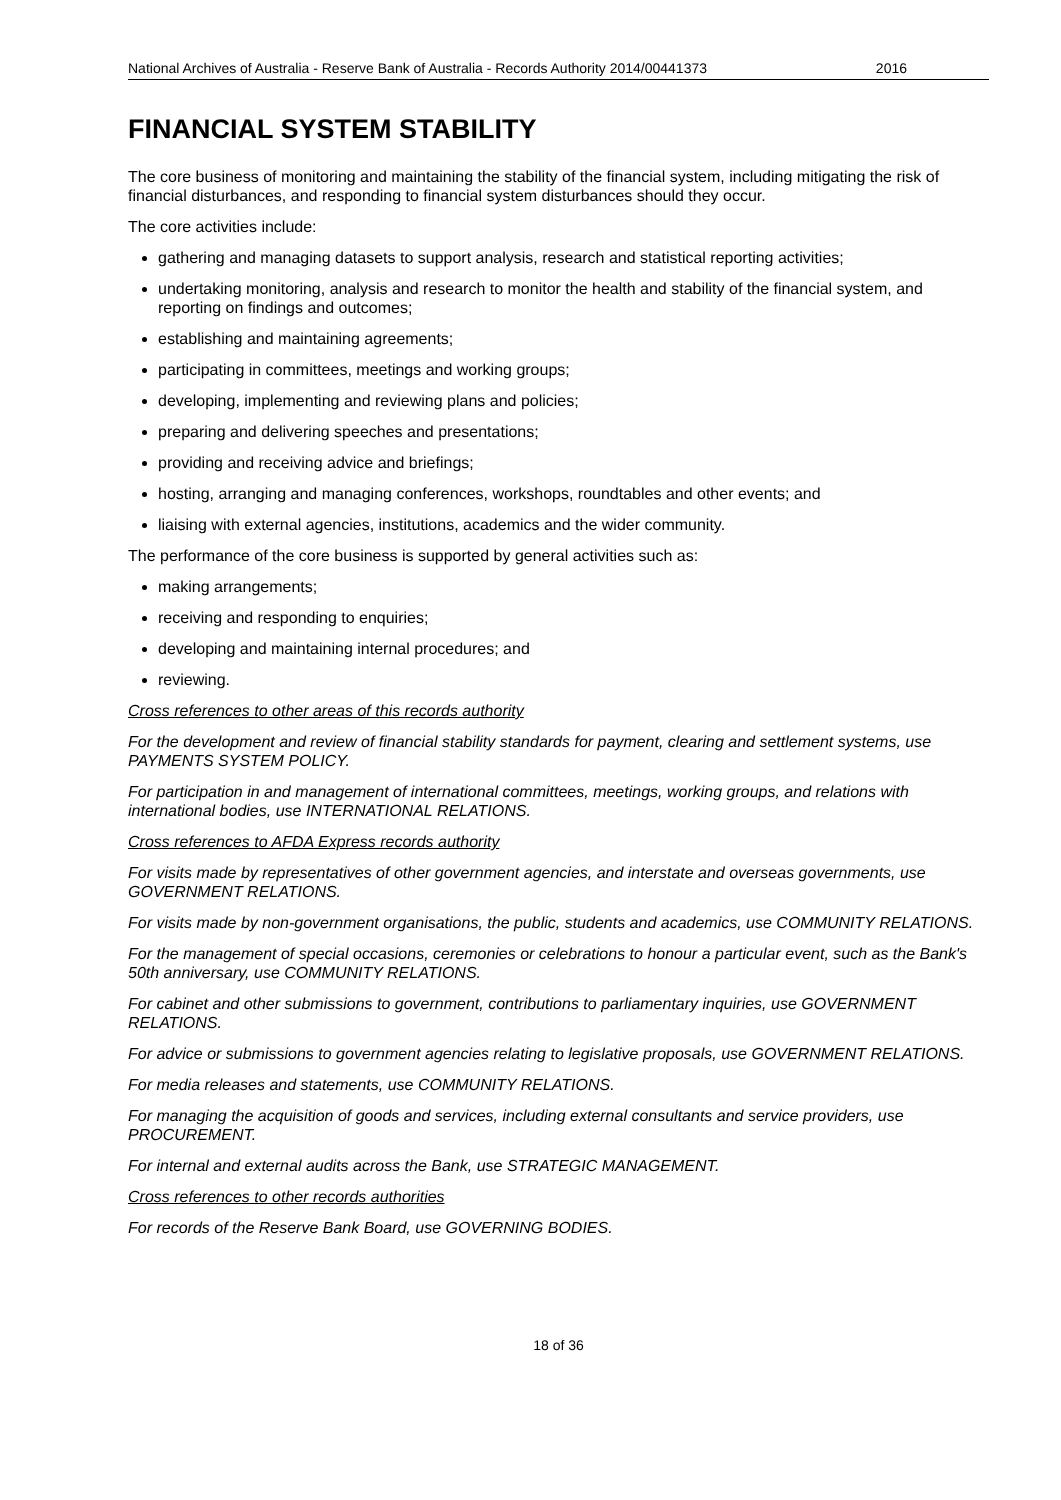National Archives of Australia - Reserve Bank of Australia - Records Authority 2014/00441373 2016
FINANCIAL SYSTEM STABILITY
The core business of monitoring and maintaining the stability of the financial system, including mitigating the risk of financial disturbances, and responding to financial system disturbances should they occur.
The core activities include:
gathering and managing datasets to support analysis, research and statistical reporting activities;
undertaking monitoring, analysis and research to monitor the health and stability of the financial system, and reporting on findings and outcomes;
establishing and maintaining agreements;
participating in committees, meetings and working groups;
developing, implementing and reviewing plans and policies;
preparing and delivering speeches and presentations;
providing and receiving advice and briefings;
hosting, arranging and managing conferences, workshops, roundtables and other events; and
liaising with external agencies, institutions, academics and the wider community.
The performance of the core business is supported by general activities such as:
making arrangements;
receiving and responding to enquiries;
developing and maintaining internal procedures; and
reviewing.
Cross references to other areas of this records authority
For the development and review of financial stability standards for payment, clearing and settlement systems, use PAYMENTS SYSTEM POLICY.
For participation in and management of international committees, meetings, working groups, and relations with international bodies, use INTERNATIONAL RELATIONS.
Cross references to AFDA Express records authority
For visits made by representatives of other government agencies, and interstate and overseas governments, use GOVERNMENT RELATIONS.
For visits made by non-government organisations, the public, students and academics, use COMMUNITY RELATIONS.
For the management of special occasions, ceremonies or celebrations to honour a particular event, such as the Bank's 50th anniversary, use COMMUNITY RELATIONS.
For cabinet and other submissions to government, contributions to parliamentary inquiries, use GOVERNMENT RELATIONS.
For advice or submissions to government agencies relating to legislative proposals, use GOVERNMENT RELATIONS.
For media releases and statements, use COMMUNITY RELATIONS.
For managing the acquisition of goods and services, including external consultants and service providers, use PROCUREMENT.
For internal and external audits across the Bank, use STRATEGIC MANAGEMENT.
Cross references to other records authorities
For records of the Reserve Bank Board, use GOVERNING BODIES.
18 of 36